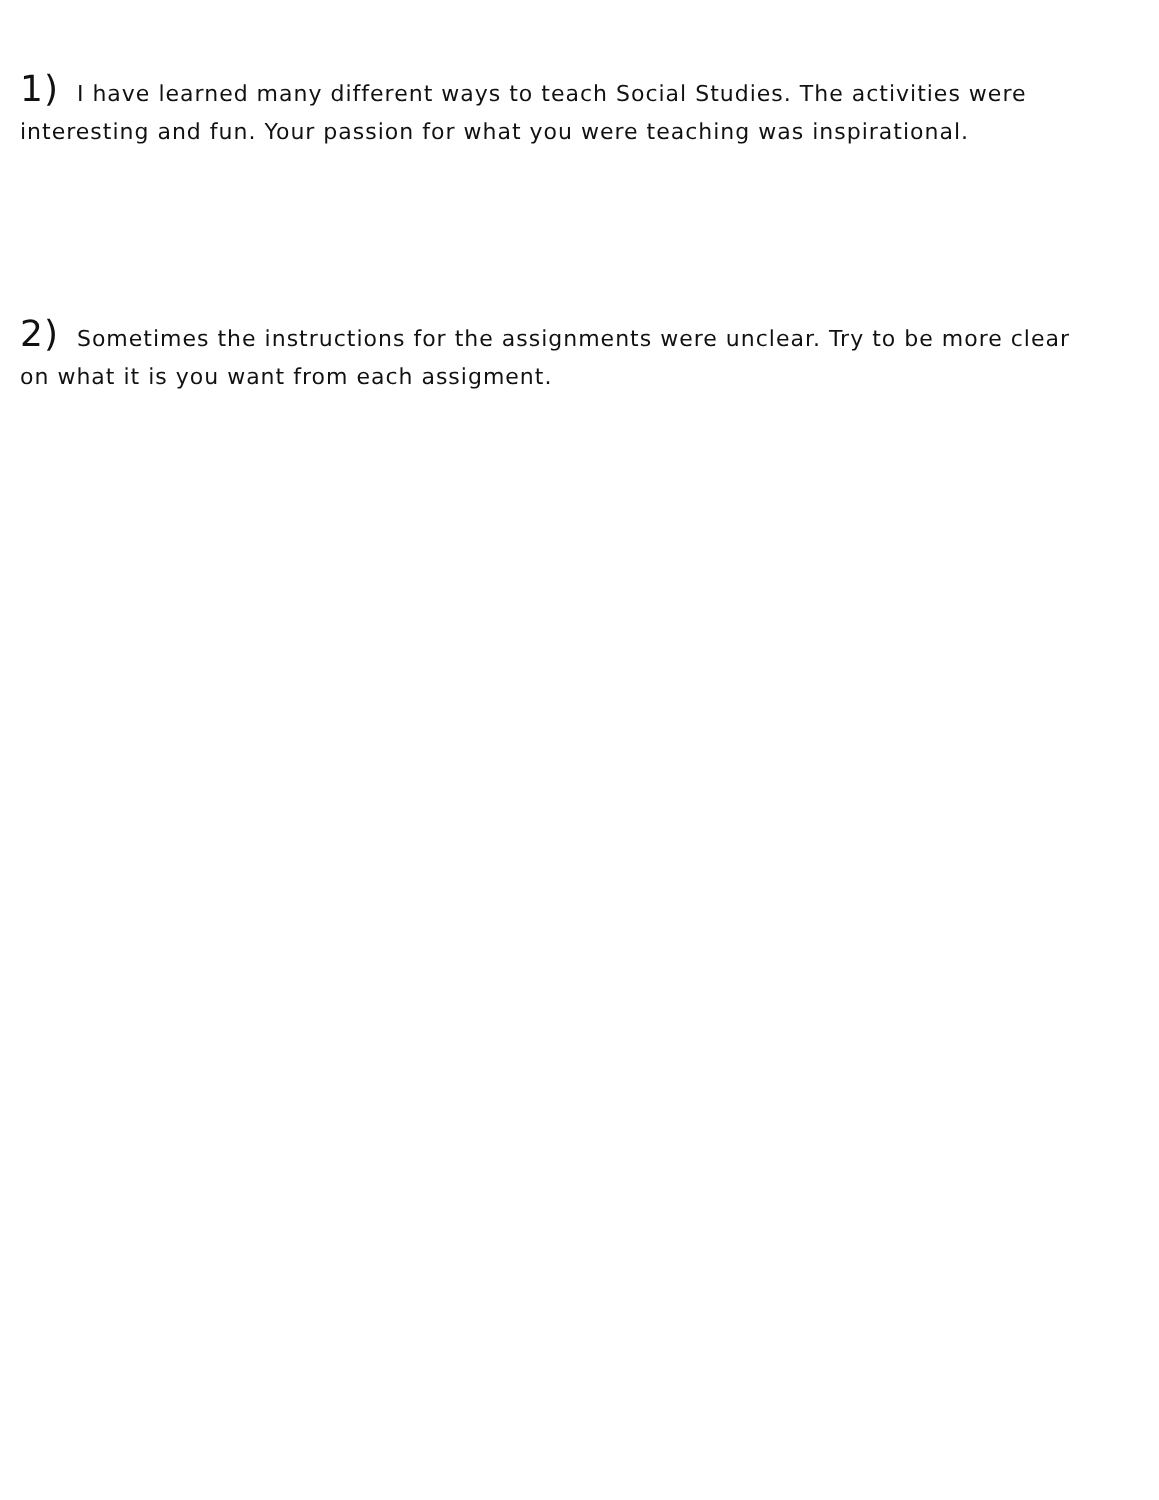1) I have learned many different ways to teach Social Studies. The activities were interesting and fun. Your passion for what you were teaching was inspirational.
2) Sometimes the instructions for the assignments were unclear. Try to be more clear on what it is you want from each assigment.